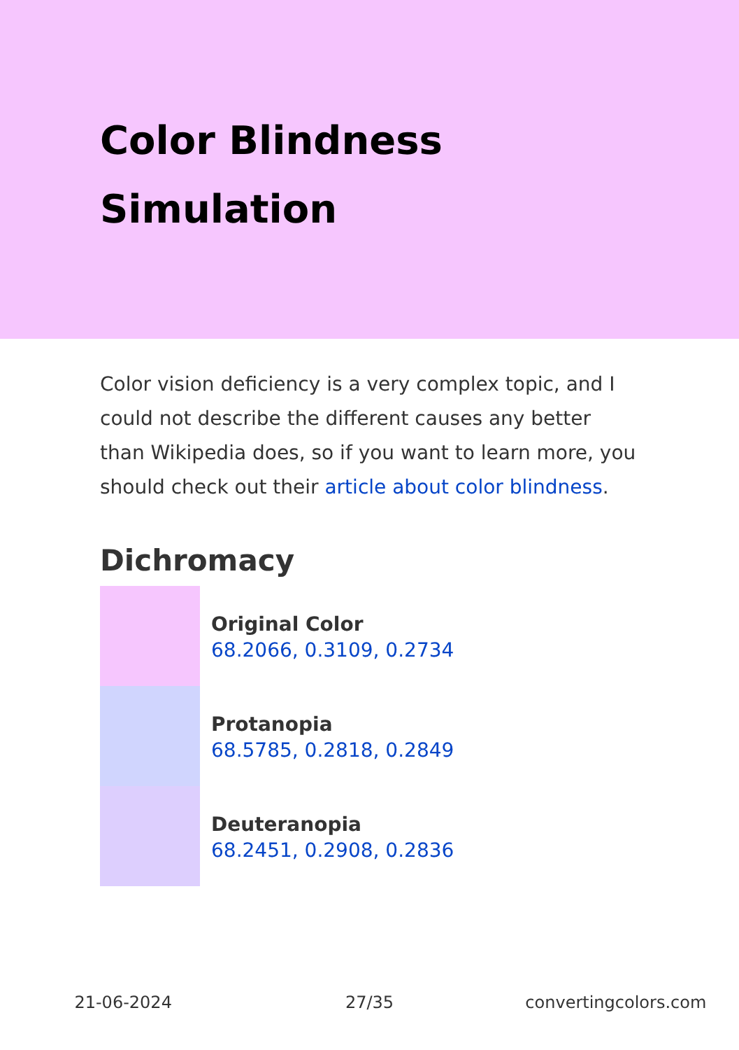Color Blindness Simulation
Color vision deficiency is a very complex topic, and I could not describe the different causes any better than Wikipedia does, so if you want to learn more, you should check out their article about color blindness.
Dichromacy
Original Color
68.2066, 0.3109, 0.2734
Protanopia
68.5785, 0.2818, 0.2849
Deuteranopia
68.2451, 0.2908, 0.2836
21-06-2024 27/35 convertingcolors.com